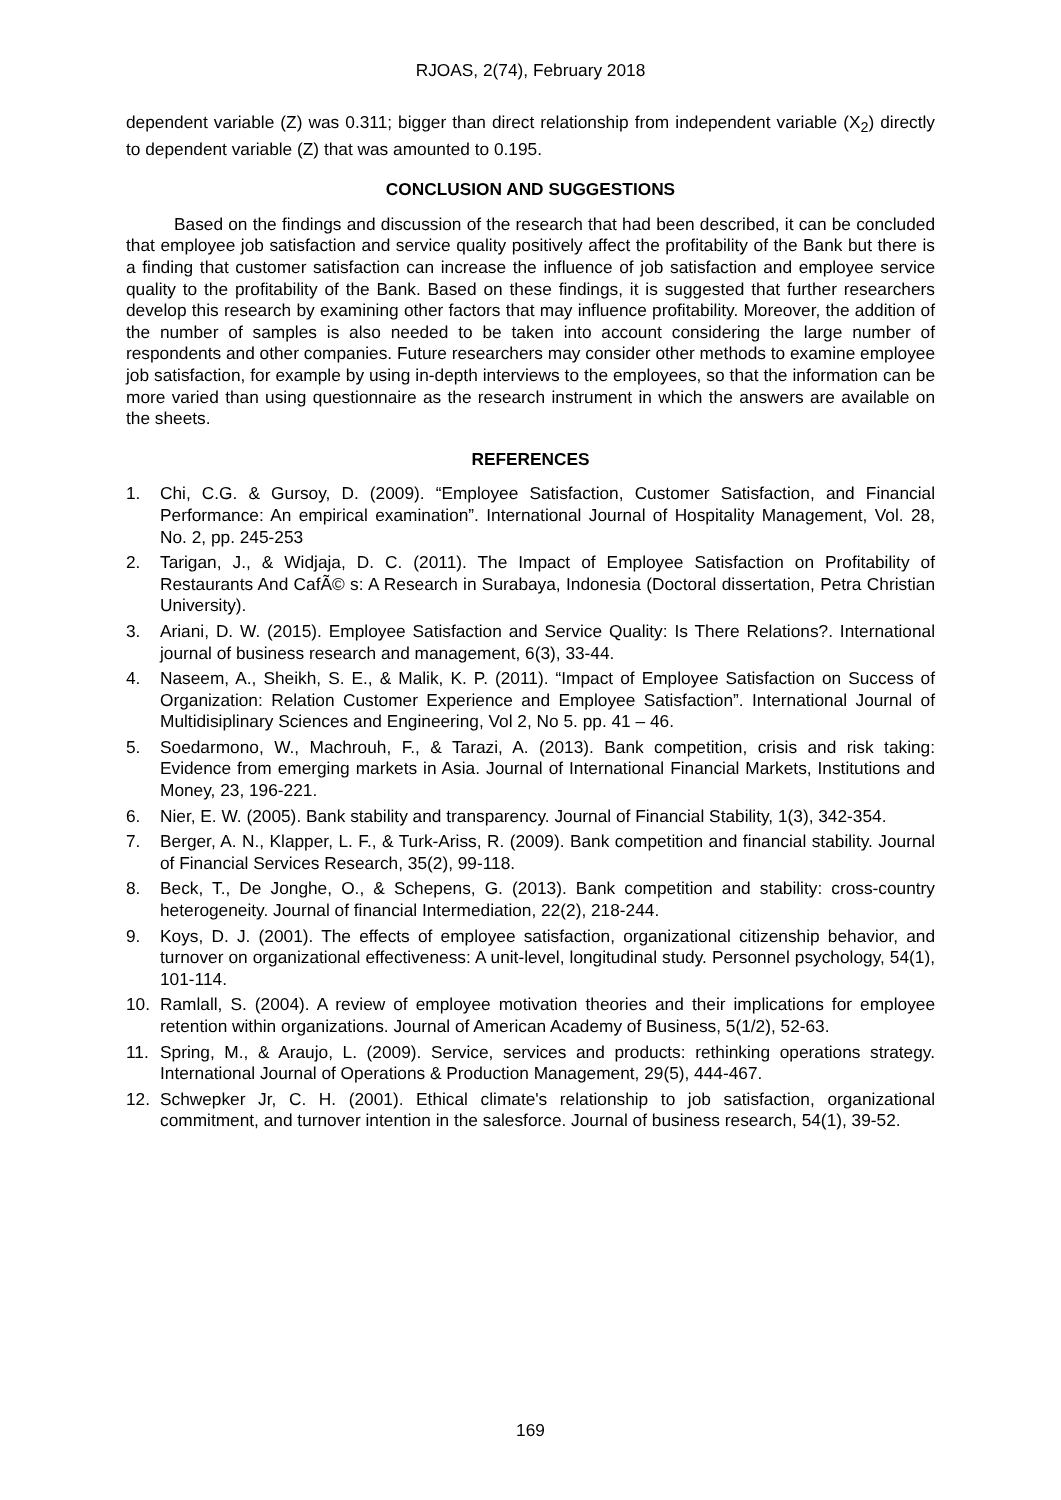RJOAS, 2(74), February 2018
dependent variable (Z) was 0.311; bigger than direct relationship from independent variable (X<sub>2</sub>) directly to dependent variable (Z) that was amounted to 0.195.
CONCLUSION AND SUGGESTIONS
Based on the findings and discussion of the research that had been described, it can be concluded that employee job satisfaction and service quality positively affect the profitability of the Bank but there is a finding that customer satisfaction can increase the influence of job satisfaction and employee service quality to the profitability of the Bank. Based on these findings, it is suggested that further researchers develop this research by examining other factors that may influence profitability. Moreover, the addition of the number of samples is also needed to be taken into account considering the large number of respondents and other companies. Future researchers may consider other methods to examine employee job satisfaction, for example by using in-depth interviews to the employees, so that the information can be more varied than using questionnaire as the research instrument in which the answers are available on the sheets.
REFERENCES
1. Chi, C.G. & Gursoy, D. (2009). “Employee Satisfaction, Customer Satisfaction, and Financial Performance: An empirical examination”. International Journal of Hospitality Management, Vol. 28, No. 2, pp. 245-253
2. Tarigan, J., & Widjaja, D. C. (2011). The Impact of Employee Satisfaction on Profitability of Restaurants And CafÃ© s: A Research in Surabaya, Indonesia (Doctoral dissertation, Petra Christian University).
3. Ariani, D. W. (2015). Employee Satisfaction and Service Quality: Is There Relations?. International journal of business research and management, 6(3), 33-44.
4. Naseem, A., Sheikh, S. E., & Malik, K. P. (2011). “Impact of Employee Satisfaction on Success of Organization: Relation Customer Experience and Employee Satisfaction”. International Journal of Multidisiplinary Sciences and Engineering, Vol 2, No 5. pp. 41 – 46.
5. Soedarmono, W., Machrouh, F., & Tarazi, A. (2013). Bank competition, crisis and risk taking: Evidence from emerging markets in Asia. Journal of International Financial Markets, Institutions and Money, 23, 196-221.
6. Nier, E. W. (2005). Bank stability and transparency. Journal of Financial Stability, 1(3), 342-354.
7. Berger, A. N., Klapper, L. F., & Turk-Ariss, R. (2009). Bank competition and financial stability. Journal of Financial Services Research, 35(2), 99-118.
8. Beck, T., De Jonghe, O., & Schepens, G. (2013). Bank competition and stability: cross-country heterogeneity. Journal of financial Intermediation, 22(2), 218-244.
9. Koys, D. J. (2001). The effects of employee satisfaction, organizational citizenship behavior, and turnover on organizational effectiveness: A unit-level, longitudinal study. Personnel psychology, 54(1), 101-114.
10. Ramlall, S. (2004). A review of employee motivation theories and their implications for employee retention within organizations. Journal of American Academy of Business, 5(1/2), 52-63.
11. Spring, M., & Araujo, L. (2009). Service, services and products: rethinking operations strategy. International Journal of Operations & Production Management, 29(5), 444-467.
12. Schwepker Jr, C. H. (2001). Ethical climate's relationship to job satisfaction, organizational commitment, and turnover intention in the salesforce. Journal of business research, 54(1), 39-52.
169